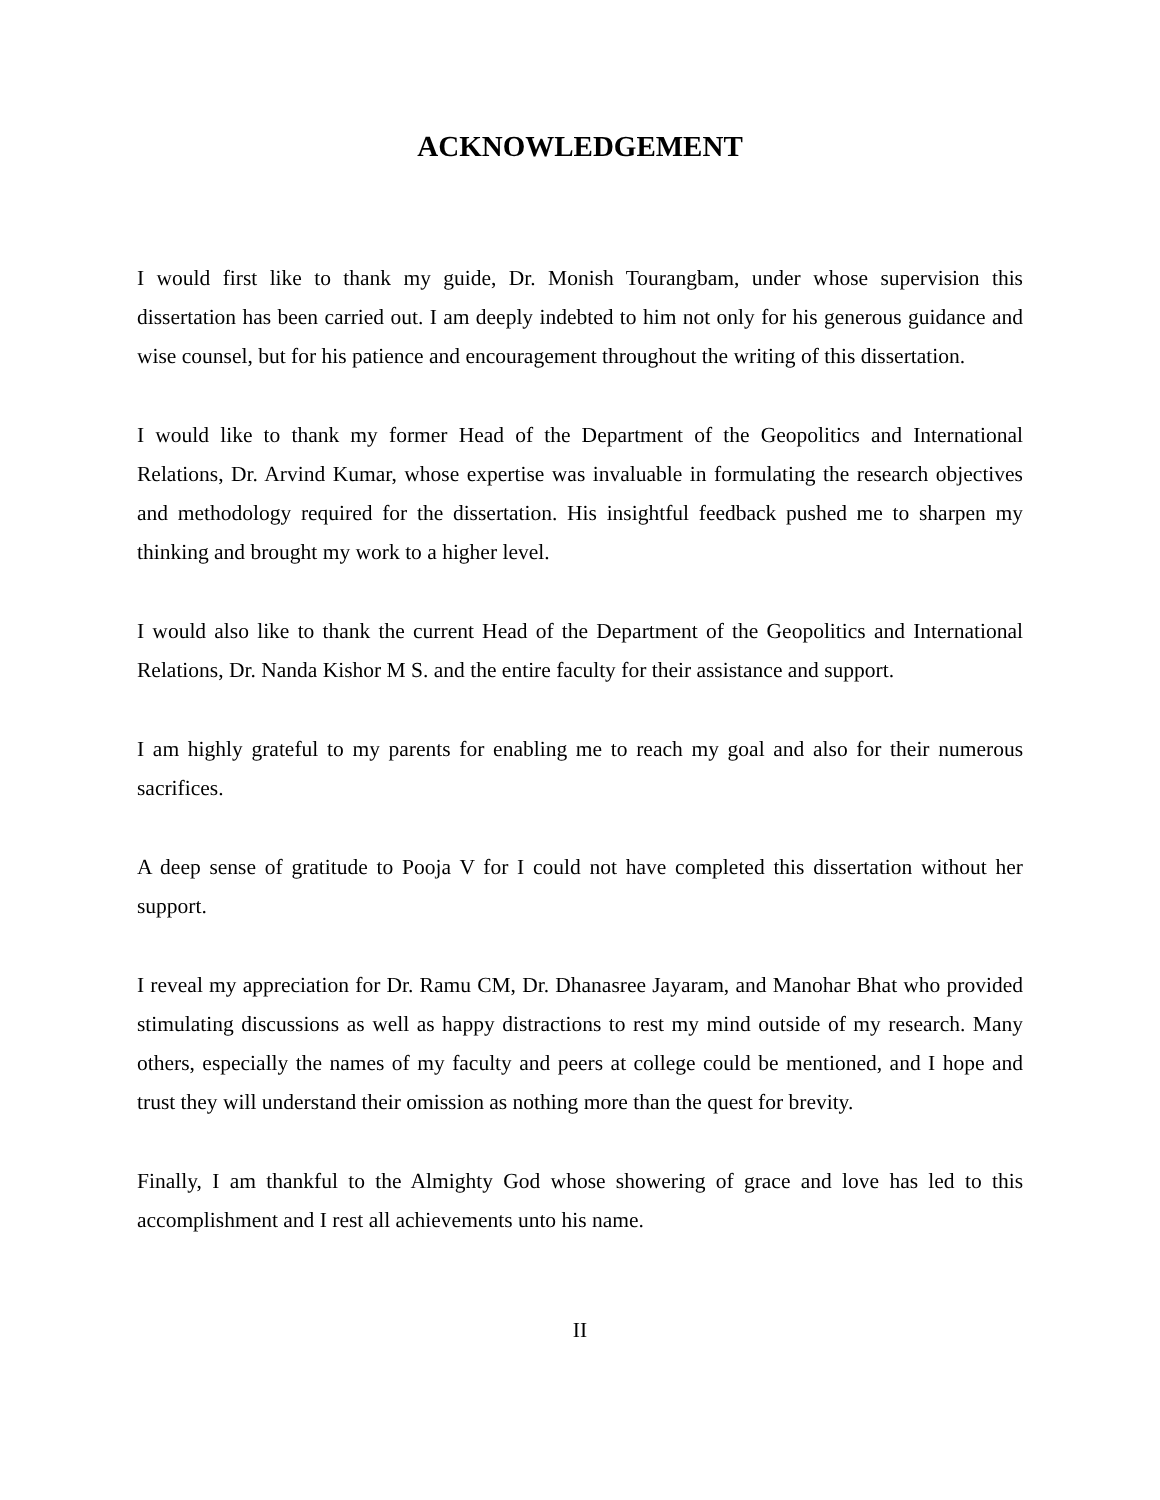ACKNOWLEDGEMENT
I would first like to thank my guide, Dr. Monish Tourangbam, under whose supervision this dissertation has been carried out. I am deeply indebted to him not only for his generous guidance and wise counsel, but for his patience and encouragement throughout the writing of this dissertation.
I would like to thank my former Head of the Department of the Geopolitics and International Relations, Dr. Arvind Kumar, whose expertise was invaluable in formulating the research objectives and methodology required for the dissertation. His insightful feedback pushed me to sharpen my thinking and brought my work to a higher level.
I would also like to thank the current Head of the Department of the Geopolitics and International Relations, Dr. Nanda Kishor M S. and the entire faculty for their assistance and support.
I am highly grateful to my parents for enabling me to reach my goal and also for their numerous sacrifices.
A deep sense of gratitude to Pooja V for I could not have completed this dissertation without her support.
I reveal my appreciation for Dr. Ramu CM, Dr. Dhanasree Jayaram, and Manohar Bhat who provided stimulating discussions as well as happy distractions to rest my mind outside of my research. Many others, especially the names of my faculty and peers at college could be mentioned, and I hope and trust they will understand their omission as nothing more than the quest for brevity.
Finally, I am thankful to the Almighty God whose showering of grace and love has led to this accomplishment and I rest all achievements unto his name.
II